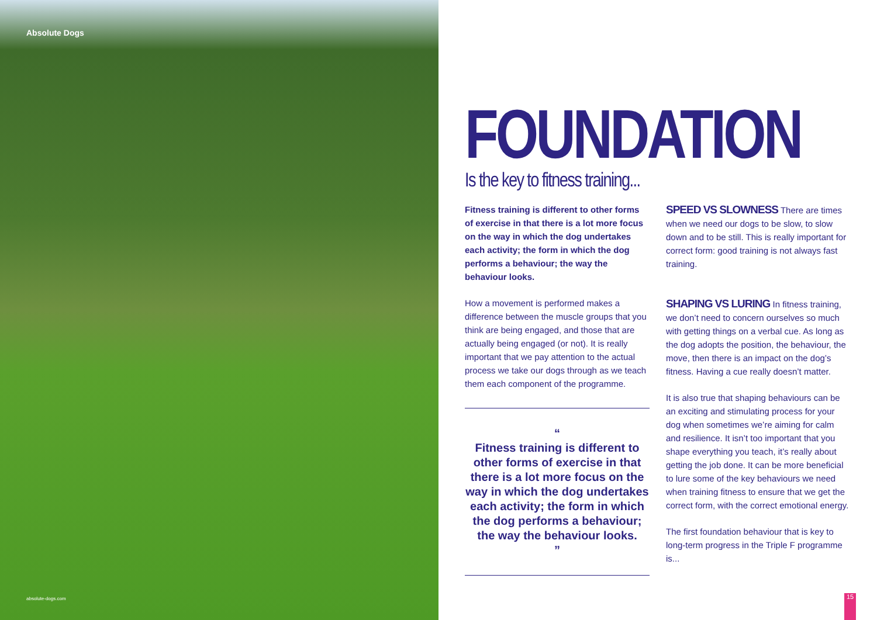Absolute Dogs
absolute-dogs.com
FOUNDATION
Is the key to fitness training...
Fitness training is different to other forms of exercise in that there is a lot more focus on the way in which the dog undertakes each activity; the form in which the dog performs a behaviour; the way the behaviour looks.
How a movement is performed makes a difference between the muscle groups that you think are being engaged, and those that are actually being engaged (or not). It is really important that we pay attention to the actual process we take our dogs through as we teach them each component of the programme.
“
Fitness training is different to other forms of exercise in that there is a lot more focus on the way in which the dog undertakes each activity; the form in which the dog performs a behaviour; the way the behaviour looks.
”
SPEED VS SLOWNESS There are times when we need our dogs to be slow, to slow down and to be still. This is really important for correct form: good training is not always fast training.
SHAPING VS LURING In fitness training, we don’t need to concern ourselves so much with getting things on a verbal cue. As long as the dog adopts the position, the behaviour, the move, then there is an impact on the dog’s fitness. Having a cue really doesn’t matter.
It is also true that shaping behaviours can be an exciting and stimulating process for your dog when sometimes we’re aiming for calm and resilience. It isn’t too important that you shape everything you teach, it’s really about getting the job done. It can be more beneficial to lure some of the key behaviours we need when training fitness to ensure that we get the correct form, with the correct emotional energy.
The first foundation behaviour that is key to long-term progress in the Triple F programme is...
15